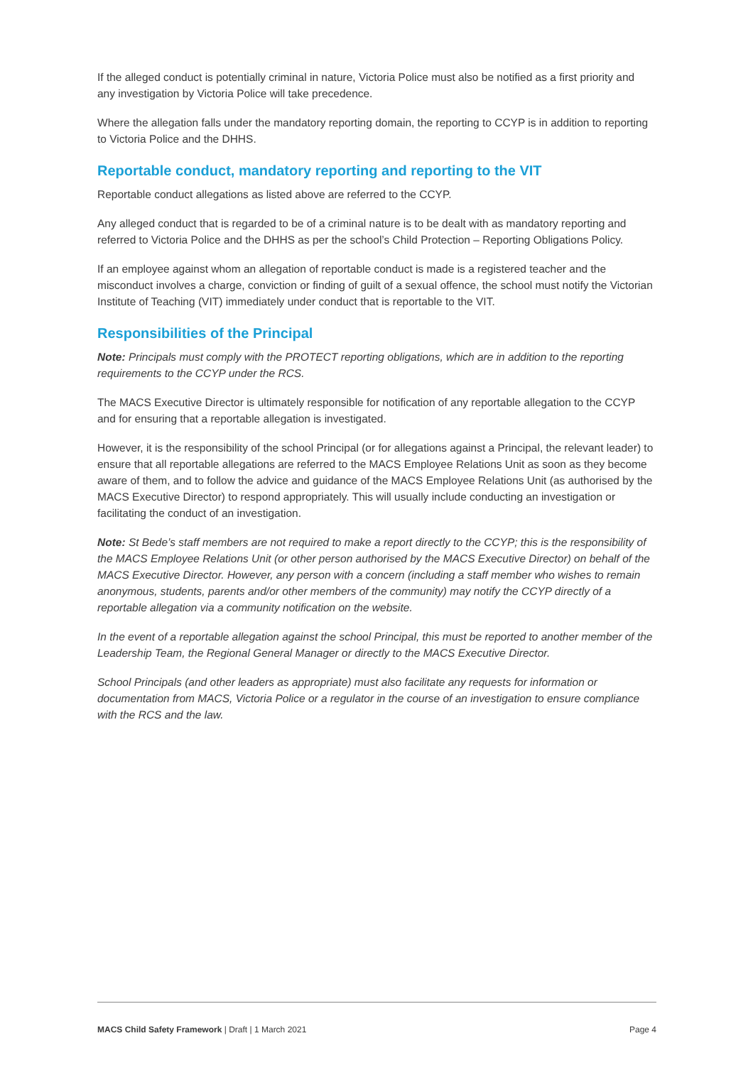If the alleged conduct is potentially criminal in nature, Victoria Police must also be notified as a first priority and any investigation by Victoria Police will take precedence.
Where the allegation falls under the mandatory reporting domain, the reporting to CCYP is in addition to reporting to Victoria Police and the DHHS.
Reportable conduct, mandatory reporting and reporting to the VIT
Reportable conduct allegations as listed above are referred to the CCYP.
Any alleged conduct that is regarded to be of a criminal nature is to be dealt with as mandatory reporting and referred to Victoria Police and the DHHS as per the school’s Child Protection – Reporting Obligations Policy.
If an employee against whom an allegation of reportable conduct is made is a registered teacher and the misconduct involves a charge, conviction or finding of guilt of a sexual offence, the school must notify the Victorian Institute of Teaching (VIT) immediately under conduct that is reportable to the VIT.
Responsibilities of the Principal
Note: Principals must comply with the PROTECT reporting obligations, which are in addition to the reporting requirements to the CCYP under the RCS.
The MACS Executive Director is ultimately responsible for notification of any reportable allegation to the CCYP and for ensuring that a reportable allegation is investigated.
However, it is the responsibility of the school Principal (or for allegations against a Principal, the relevant leader) to ensure that all reportable allegations are referred to the MACS Employee Relations Unit as soon as they become aware of them, and to follow the advice and guidance of the MACS Employee Relations Unit (as authorised by the MACS Executive Director) to respond appropriately. This will usually include conducting an investigation or facilitating the conduct of an investigation.
Note: St Bede’s staff members are not required to make a report directly to the CCYP; this is the responsibility of the MACS Employee Relations Unit (or other person authorised by the MACS Executive Director) on behalf of the MACS Executive Director. However, any person with a concern (including a staff member who wishes to remain anonymous, students, parents and/or other members of the community) may notify the CCYP directly of a reportable allegation via a community notification on the website.
In the event of a reportable allegation against the school Principal, this must be reported to another member of the Leadership Team, the Regional General Manager or directly to the MACS Executive Director.
School Principals (and other leaders as appropriate) must also facilitate any requests for information or documentation from MACS, Victoria Police or a regulator in the course of an investigation to ensure compliance with the RCS and the law.
MACS Child Safety Framework | Draft | 1 March 2021 Page 4